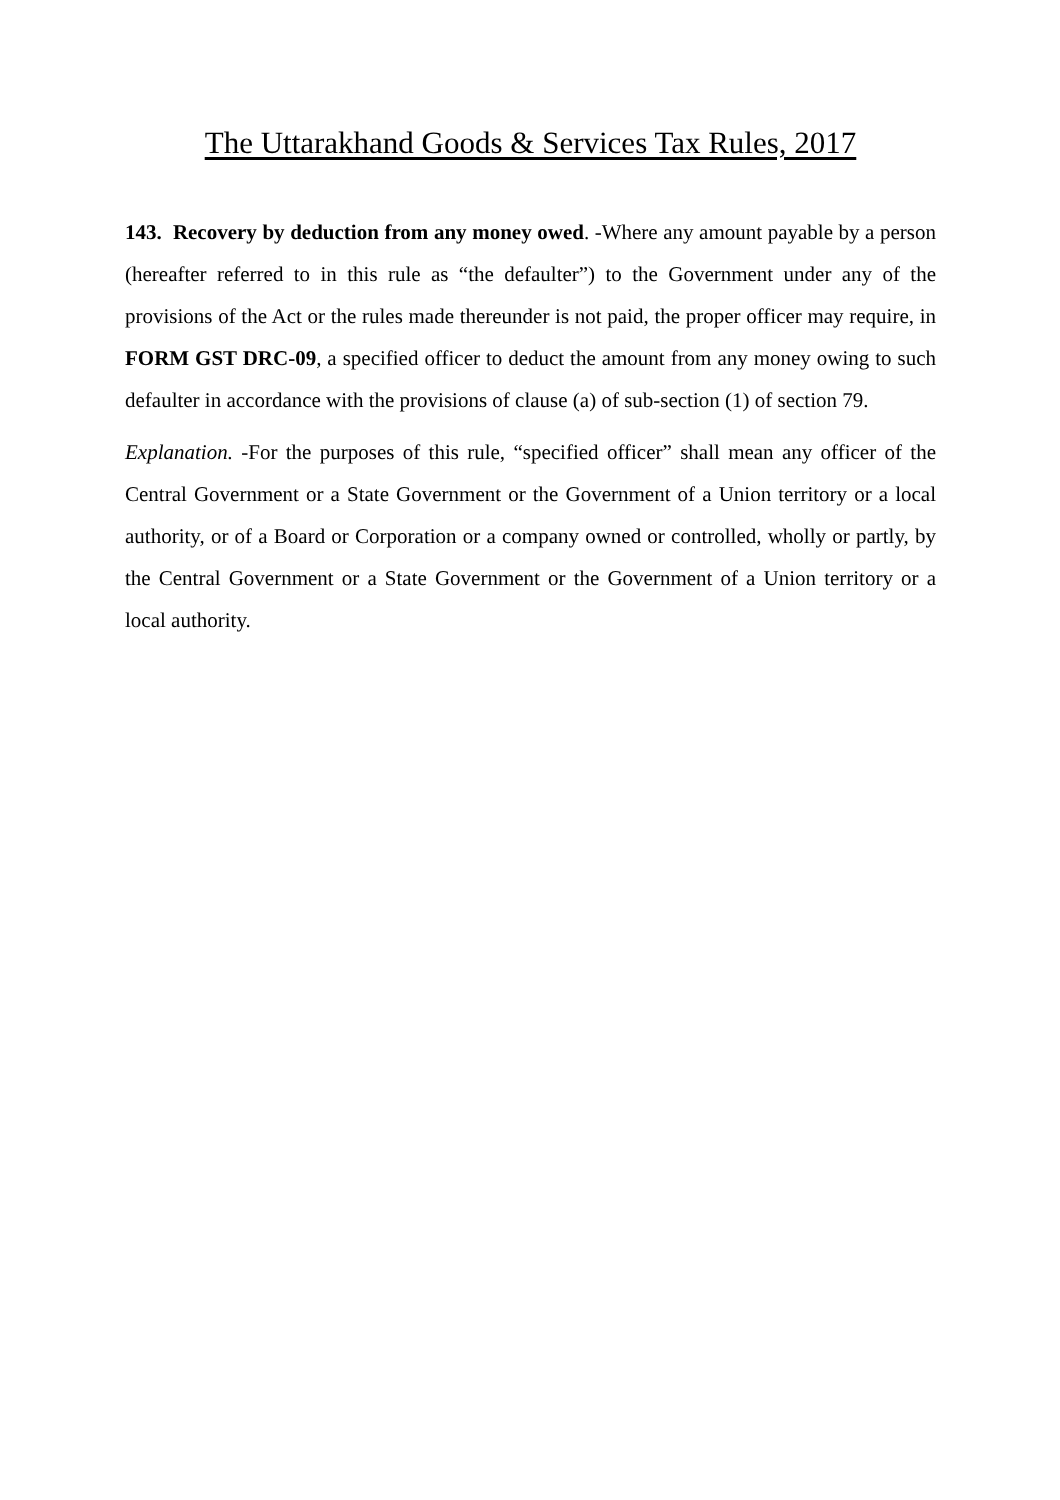The Uttarakhand Goods & Services Tax Rules, 2017
143. Recovery by deduction from any money owed. -Where any amount payable by a person (hereafter referred to in this rule as “the defaulter”) to the Government under any of the provisions of the Act or the rules made thereunder is not paid, the proper officer may require, in FORM GST DRC-09, a specified officer to deduct the amount from any money owing to such defaulter in accordance with the provisions of clause (a) of sub-section (1) of section 79.
Explanation. -For the purposes of this rule, “specified officer” shall mean any officer of the Central Government or a State Government or the Government of a Union territory or a local authority, or of a Board or Corporation or a company owned or controlled, wholly or partly, by the Central Government or a State Government or the Government of a Union territory or a local authority.